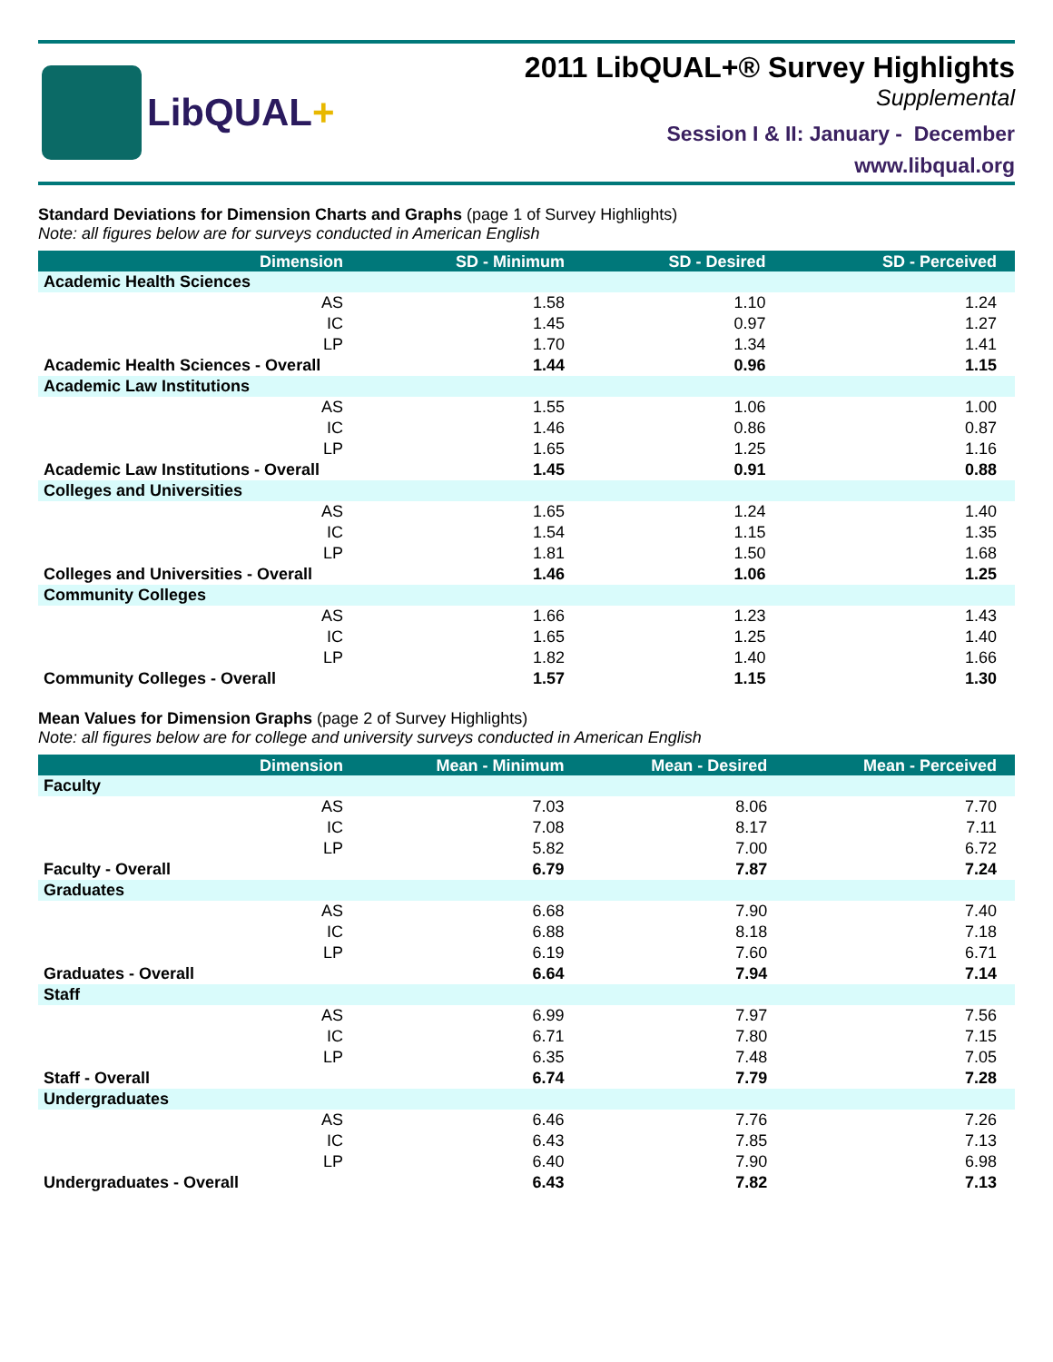LibQUAL+
2011 LibQUAL+® Survey Highlights
Supplemental
Session I & II: January - December
www.libqual.org
Standard Deviations for Dimension Charts and Graphs (page 1 of Survey Highlights)
Note: all figures below are for surveys conducted in American English
| Dimension | SD - Minimum | SD - Desired | SD - Perceived |
| --- | --- | --- | --- |
| Academic Health Sciences | | | |
| AS | 1.58 | 1.10 | 1.24 |
| IC | 1.45 | 0.97 | 1.27 |
| LP | 1.70 | 1.34 | 1.41 |
| Academic Health Sciences - Overall | 1.44 | 0.96 | 1.15 |
| Academic Law Institutions | | | |
| AS | 1.55 | 1.06 | 1.00 |
| IC | 1.46 | 0.86 | 0.87 |
| LP | 1.65 | 1.25 | 1.16 |
| Academic Law Institutions - Overall | 1.45 | 0.91 | 0.88 |
| Colleges and Universities | | | |
| AS | 1.65 | 1.24 | 1.40 |
| IC | 1.54 | 1.15 | 1.35 |
| LP | 1.81 | 1.50 | 1.68 |
| Colleges and Universities - Overall | 1.46 | 1.06 | 1.25 |
| Community Colleges | | | |
| AS | 1.66 | 1.23 | 1.43 |
| IC | 1.65 | 1.25 | 1.40 |
| LP | 1.82 | 1.40 | 1.66 |
| Community Colleges - Overall | 1.57 | 1.15 | 1.30 |
Mean Values for Dimension Graphs (page 2 of Survey Highlights)
Note: all figures below are for college and university surveys conducted in American English
| Dimension | Mean - Minimum | Mean - Desired | Mean - Perceived |
| --- | --- | --- | --- |
| Faculty | | | |
| AS | 7.03 | 8.06 | 7.70 |
| IC | 7.08 | 8.17 | 7.11 |
| LP | 5.82 | 7.00 | 6.72 |
| Faculty - Overall | 6.79 | 7.87 | 7.24 |
| Graduates | | | |
| AS | 6.68 | 7.90 | 7.40 |
| IC | 6.88 | 8.18 | 7.18 |
| LP | 6.19 | 7.60 | 6.71 |
| Graduates - Overall | 6.64 | 7.94 | 7.14 |
| Staff | | | |
| AS | 6.99 | 7.97 | 7.56 |
| IC | 6.71 | 7.80 | 7.15 |
| LP | 6.35 | 7.48 | 7.05 |
| Staff - Overall | 6.74 | 7.79 | 7.28 |
| Undergraduates | | | |
| AS | 6.46 | 7.76 | 7.26 |
| IC | 6.43 | 7.85 | 7.13 |
| LP | 6.40 | 7.90 | 6.98 |
| Undergraduates - Overall | 6.43 | 7.82 | 7.13 |